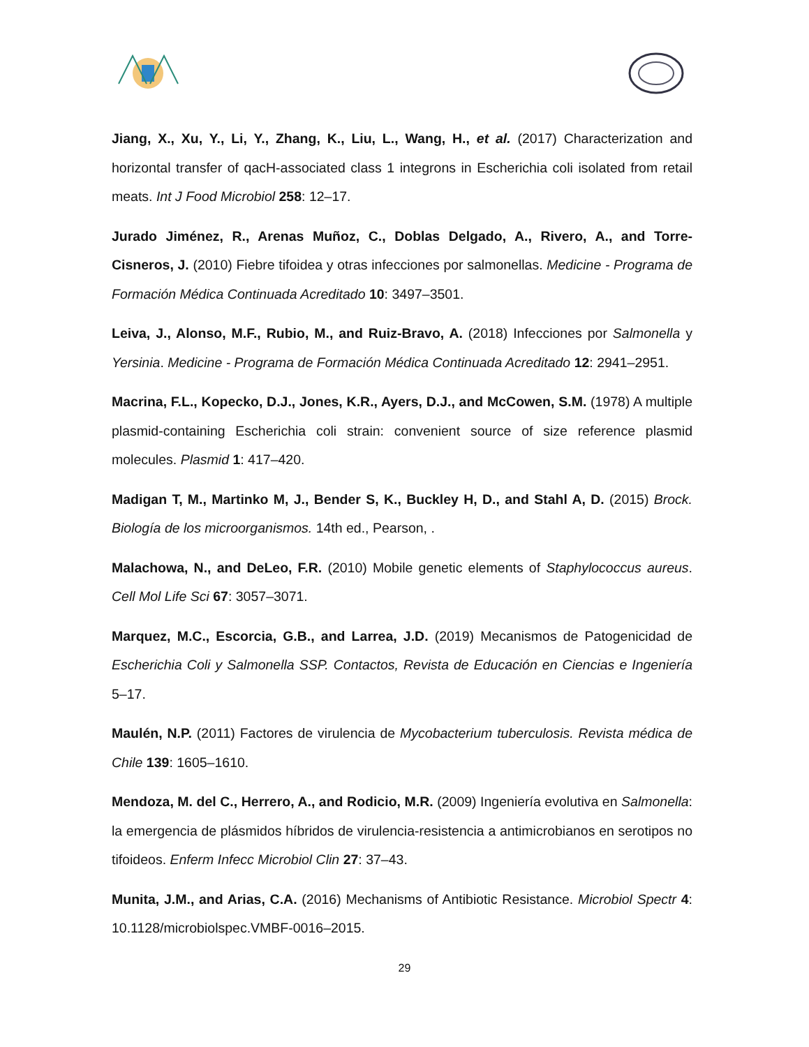Jiang, X., Xu, Y., Li, Y., Zhang, K., Liu, L., Wang, H., et al. (2017) Characterization and horizontal transfer of qacH-associated class 1 integrons in Escherichia coli isolated from retail meats. Int J Food Microbiol 258: 12–17.
Jurado Jiménez, R., Arenas Muñoz, C., Doblas Delgado, A., Rivero, A., and Torre-Cisneros, J. (2010) Fiebre tifoidea y otras infecciones por salmonellas. Medicine - Programa de Formación Médica Continuada Acreditado 10: 3497–3501.
Leiva, J., Alonso, M.F., Rubio, M., and Ruiz-Bravo, A. (2018) Infecciones por Salmonella y Yersinia. Medicine - Programa de Formación Médica Continuada Acreditado 12: 2941–2951.
Macrina, F.L., Kopecko, D.J., Jones, K.R., Ayers, D.J., and McCowen, S.M. (1978) A multiple plasmid-containing Escherichia coli strain: convenient source of size reference plasmid molecules. Plasmid 1: 417–420.
Madigan T, M., Martinko M, J., Bender S, K., Buckley H, D., and Stahl A, D. (2015) Brock. Biología de los microorganismos. 14th ed., Pearson, .
Malachowa, N., and DeLeo, F.R. (2010) Mobile genetic elements of Staphylococcus aureus. Cell Mol Life Sci 67: 3057–3071.
Marquez, M.C., Escorcia, G.B., and Larrea, J.D. (2019) Mecanismos de Patogenicidad de Escherichia Coli y Salmonella SSP. Contactos, Revista de Educación en Ciencias e Ingeniería 5–17.
Maulén, N.P. (2011) Factores de virulencia de Mycobacterium tuberculosis. Revista médica de Chile 139: 1605–1610.
Mendoza, M. del C., Herrero, A., and Rodicio, M.R. (2009) Ingeniería evolutiva en Salmonella: la emergencia de plásmidos híbridos de virulencia-resistencia a antimicrobianos en serotipos no tifoideos. Enferm Infecc Microbiol Clin 27: 37–43.
Munita, J.M., and Arias, C.A. (2016) Mechanisms of Antibiotic Resistance. Microbiol Spectr 4: 10.1128/microbiolspec.VMBF-0016–2015.
29